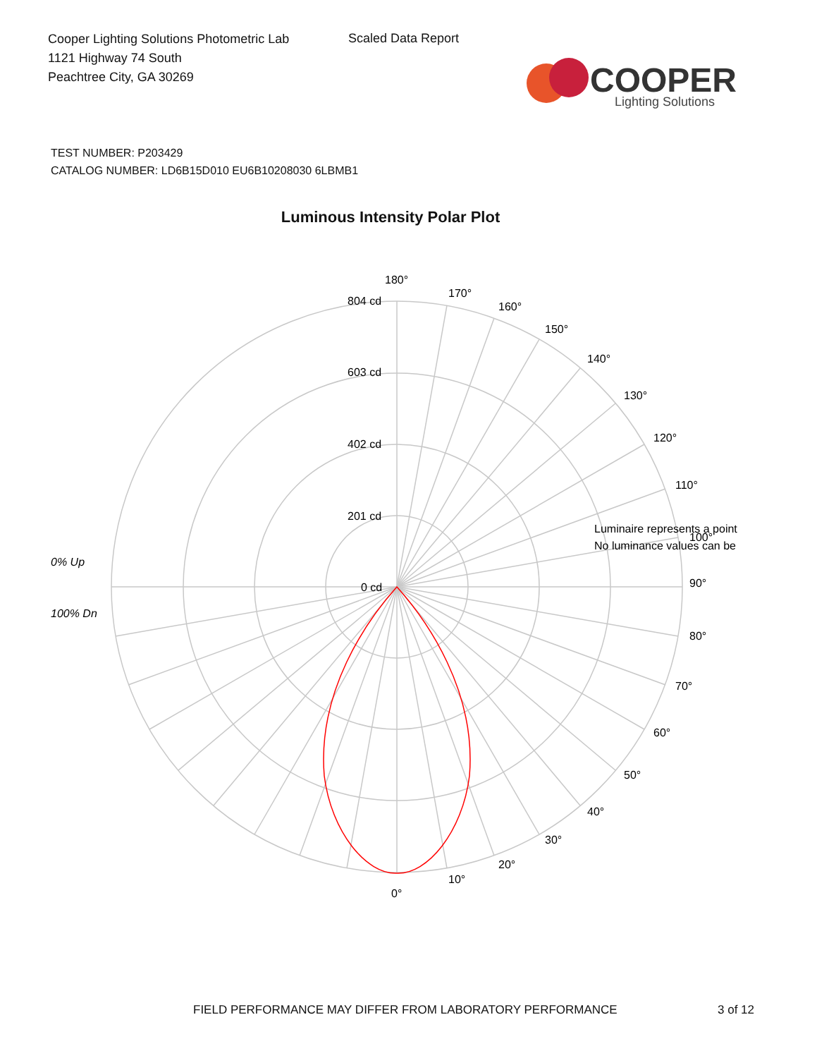Cooper Lighting Solutions Photometric Lab
1121 Highway 74 South
Peachtree City, GA 30269
Scaled Data Report
COOPER
Lighting Solutions
TEST NUMBER: P203429
CATALOG NUMBER: LD6B15D010 EU6B10208030 6LBMB1
Luminous Intensity Polar Plot
180°
170°
160°
150°
140°
130°
120°
110°
90°
80°
70°
60°
50°
40°
30°
20°
10°
0°
804 cd
603 cd
402 cd
201 cd
0 cd
0% Up
100% Dn
Luminaire represents a point
No luminance values can be
100°
FIELD PERFORMANCE MAY DIFFER FROM LABORATORY PERFORMANCE
3 of 12